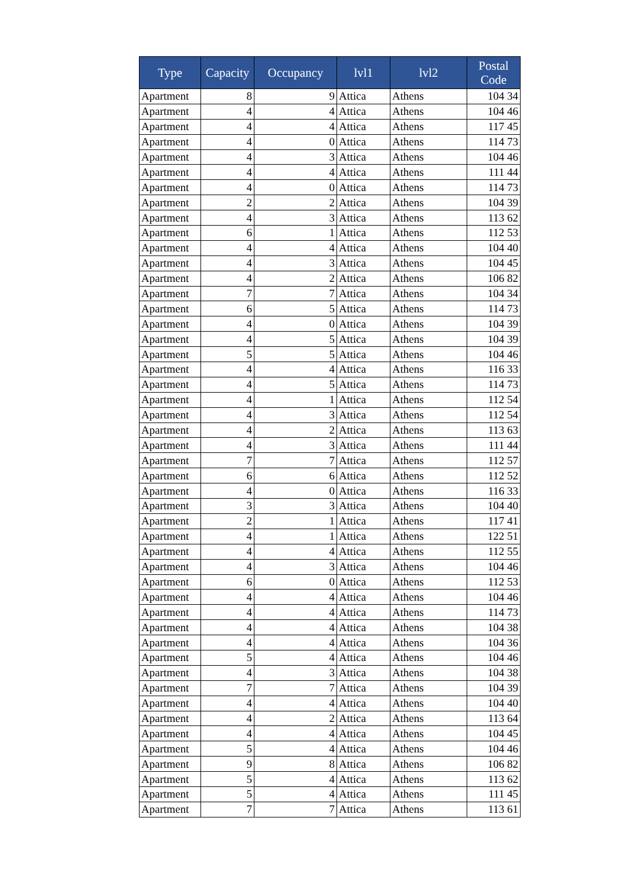| Type | Capacity | Occupancy | lvl1 | lvl2 | Postal Code |
| --- | --- | --- | --- | --- | --- |
| Apartment | 8 | 9 | Attica | Athens | 104 34 |
| Apartment | 4 | 4 | Attica | Athens | 104 46 |
| Apartment | 4 | 4 | Attica | Athens | 117 45 |
| Apartment | 4 | 0 | Attica | Athens | 114 73 |
| Apartment | 4 | 3 | Attica | Athens | 104 46 |
| Apartment | 4 | 4 | Attica | Athens | 111 44 |
| Apartment | 4 | 0 | Attica | Athens | 114 73 |
| Apartment | 2 | 2 | Attica | Athens | 104 39 |
| Apartment | 4 | 3 | Attica | Athens | 113 62 |
| Apartment | 6 | 1 | Attica | Athens | 112 53 |
| Apartment | 4 | 4 | Attica | Athens | 104 40 |
| Apartment | 4 | 3 | Attica | Athens | 104 45 |
| Apartment | 4 | 2 | Attica | Athens | 106 82 |
| Apartment | 7 | 7 | Attica | Athens | 104 34 |
| Apartment | 6 | 5 | Attica | Athens | 114 73 |
| Apartment | 4 | 0 | Attica | Athens | 104 39 |
| Apartment | 4 | 5 | Attica | Athens | 104 39 |
| Apartment | 5 | 5 | Attica | Athens | 104 46 |
| Apartment | 4 | 4 | Attica | Athens | 116 33 |
| Apartment | 4 | 5 | Attica | Athens | 114 73 |
| Apartment | 4 | 1 | Attica | Athens | 112 54 |
| Apartment | 4 | 3 | Attica | Athens | 112 54 |
| Apartment | 4 | 2 | Attica | Athens | 113 63 |
| Apartment | 4 | 3 | Attica | Athens | 111 44 |
| Apartment | 7 | 7 | Attica | Athens | 112 57 |
| Apartment | 6 | 6 | Attica | Athens | 112 52 |
| Apartment | 4 | 0 | Attica | Athens | 116 33 |
| Apartment | 3 | 3 | Attica | Athens | 104 40 |
| Apartment | 2 | 1 | Attica | Athens | 117 41 |
| Apartment | 4 | 1 | Attica | Athens | 122 51 |
| Apartment | 4 | 4 | Attica | Athens | 112 55 |
| Apartment | 4 | 3 | Attica | Athens | 104 46 |
| Apartment | 6 | 0 | Attica | Athens | 112 53 |
| Apartment | 4 | 4 | Attica | Athens | 104 46 |
| Apartment | 4 | 4 | Attica | Athens | 114 73 |
| Apartment | 4 | 4 | Attica | Athens | 104 38 |
| Apartment | 4 | 4 | Attica | Athens | 104 36 |
| Apartment | 5 | 4 | Attica | Athens | 104 46 |
| Apartment | 4 | 3 | Attica | Athens | 104 38 |
| Apartment | 7 | 7 | Attica | Athens | 104 39 |
| Apartment | 4 | 4 | Attica | Athens | 104 40 |
| Apartment | 4 | 2 | Attica | Athens | 113 64 |
| Apartment | 4 | 4 | Attica | Athens | 104 45 |
| Apartment | 5 | 4 | Attica | Athens | 104 46 |
| Apartment | 9 | 8 | Attica | Athens | 106 82 |
| Apartment | 5 | 4 | Attica | Athens | 113 62 |
| Apartment | 5 | 4 | Attica | Athens | 111 45 |
| Apartment | 7 | 7 | Attica | Athens | 113 61 |